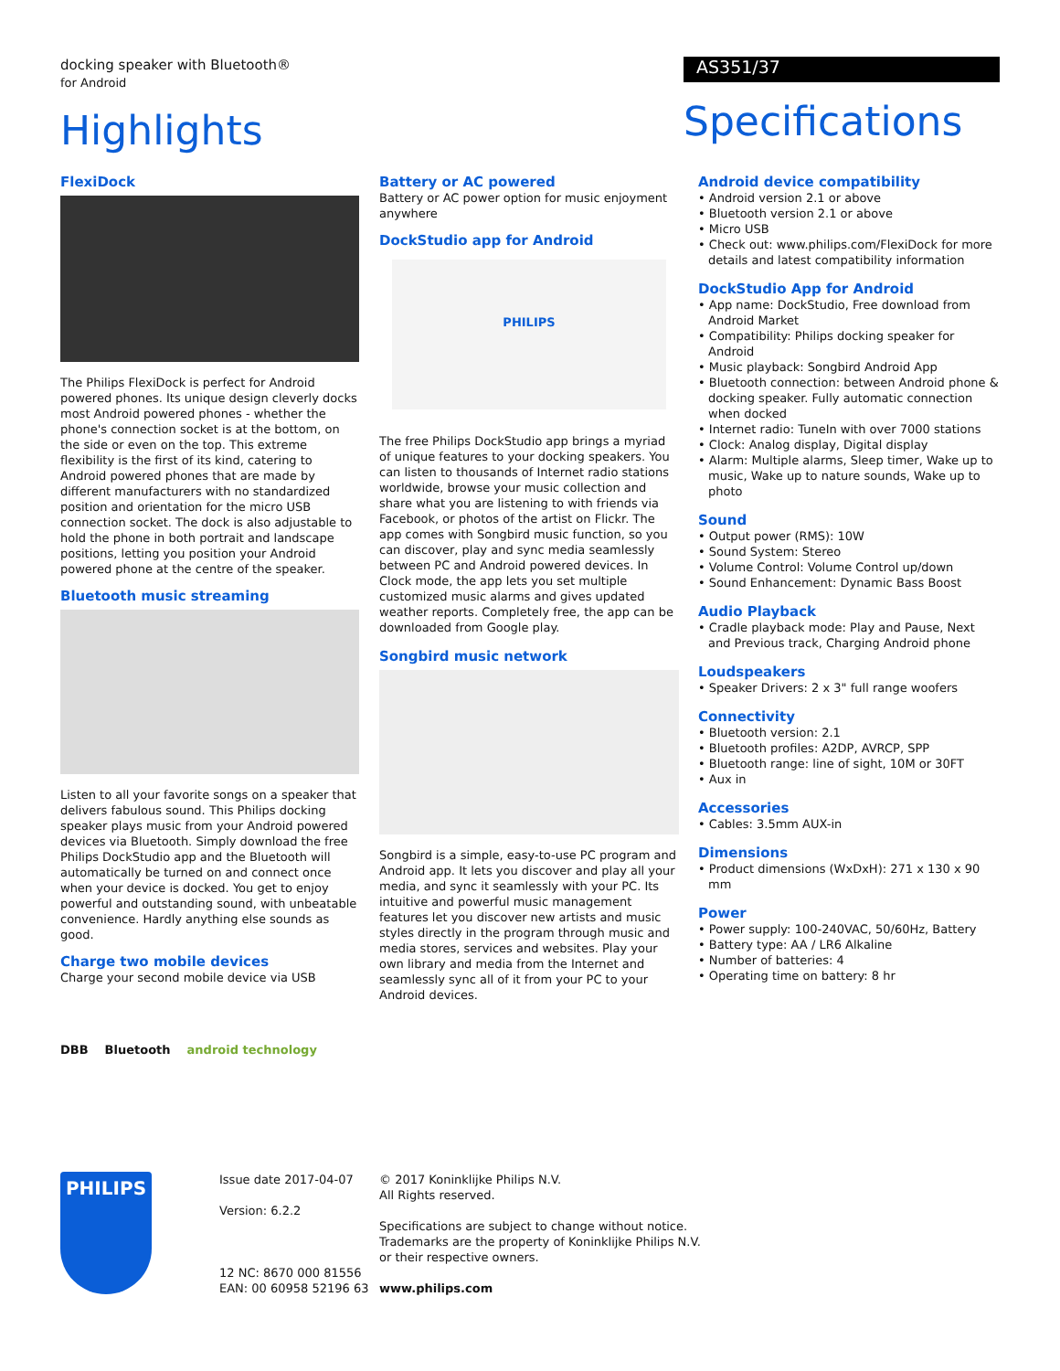docking speaker with Bluetooth®
for Android
Highlights
AS351/37
Specifications
FlexiDock
The Philips FlexiDock is perfect for Android powered phones. Its unique design cleverly docks most Android powered phones - whether the phone's connection socket is at the bottom, on the side or even on the top. This extreme flexibility is the first of its kind, catering to Android powered phones that are made by different manufacturers with no standardized position and orientation for the micro USB connection socket. The dock is also adjustable to hold the phone in both portrait and landscape positions, letting you position your Android powered phone at the centre of the speaker.
Bluetooth music streaming
Listen to all your favorite songs on a speaker that delivers fabulous sound. This Philips docking speaker plays music from your Android powered devices via Bluetooth. Simply download the free Philips DockStudio app and the Bluetooth will automatically be turned on and connect once when your device is docked. You get to enjoy powerful and outstanding sound, with unbeatable convenience. Hardly anything else sounds as good.
Charge two mobile devices
Charge your second mobile device via USB
Battery or AC powered
Battery or AC power option for music enjoyment anywhere
DockStudio app for Android
PHILIPS
The free Philips DockStudio app brings a myriad of unique features to your docking speakers. You can listen to thousands of Internet radio stations worldwide, browse your music collection and share what you are listening to with friends via Facebook, or photos of the artist on Flickr. The app comes with Songbird music function, so you can discover, play and sync media seamlessly between PC and Android powered devices. In Clock mode, the app lets you set multiple customized music alarms and gives updated weather reports. Completely free, the app can be downloaded from Google play.
Songbird music network
Songbird is a simple, easy-to-use PC program and Android app. It lets you discover and play all your media, and sync it seamlessly with your PC. Its intuitive and powerful music management features let you discover new artists and music styles directly in the program through music and media stores, services and websites. Play your own library and media from the Internet and seamlessly sync all of it from your PC to your Android devices.
Android device compatibility
• Android version 2.1 or above
• Bluetooth version 2.1 or above
• Micro USB
• Check out: www.philips.com/FlexiDock for more details and latest compatibility information
DockStudio App for Android
• App name: DockStudio, Free download from Android Market
• Compatibility: Philips docking speaker for Android
• Music playback: Songbird Android App
• Bluetooth connection: between Android phone & docking speaker. Fully automatic connection when docked
• Internet radio: TuneIn with over 7000 stations
• Clock: Analog display, Digital display
• Alarm: Multiple alarms, Sleep timer, Wake up to music, Wake up to nature sounds, Wake up to photo
Sound
• Output power (RMS): 10W
• Sound System: Stereo
• Volume Control: Volume Control up/down
• Sound Enhancement: Dynamic Bass Boost
Audio Playback
• Cradle playback mode: Play and Pause, Next and Previous track, Charging Android phone
Loudspeakers
• Speaker Drivers: 2 x 3" full range woofers
Connectivity
• Bluetooth version: 2.1
• Bluetooth profiles: A2DP, AVRCP, SPP
• Bluetooth range: line of sight, 10M or 30FT
• Aux in
Accessories
• Cables: 3.5mm AUX-in
Dimensions
• Product dimensions (WxDxH): 271 x 130 x 90 mm
Power
• Power supply: 100-240VAC, 50/60Hz, Battery
• Battery type: AA / LR6 Alkaline
• Number of batteries: 4
• Operating time on battery: 8 hr
DBB Bluetooth android technology
PHILIPS
Issue date 2017-04-07
Version: 6.2.2
12 NC: 8670 000 81556
EAN: 00 60958 52196 63
© 2017 Koninklijke Philips N.V.
All Rights reserved.
Specifications are subject to change without notice.
Trademarks are the property of Koninklijke Philips N.V.
or their respective owners.
www.philips.com